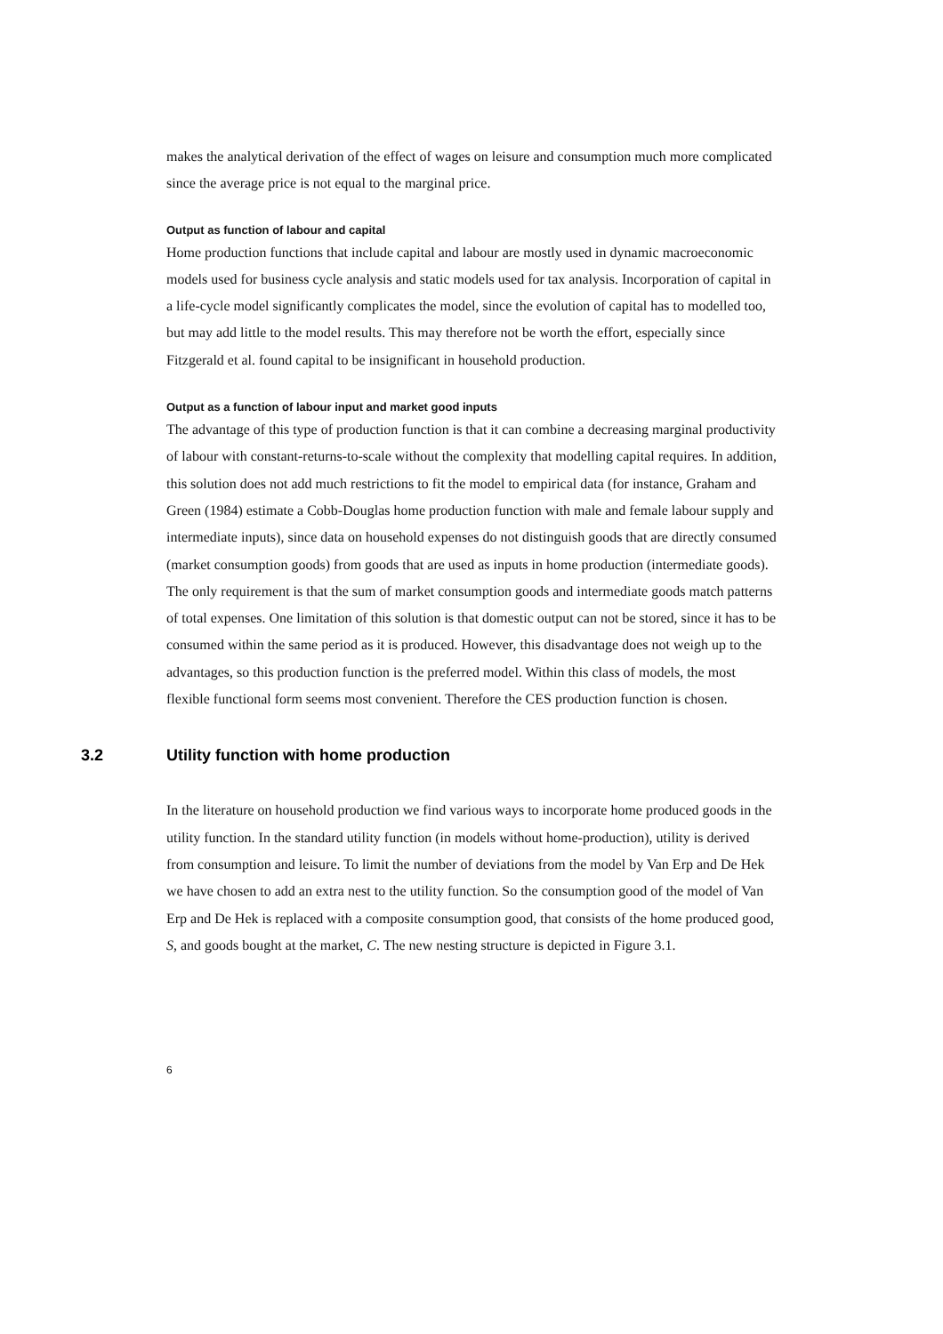makes the analytical derivation of the effect of wages on leisure and consumption much more complicated since the average price is not equal to the marginal price.
Output as function of labour and capital
Home production functions that include capital and labour are mostly used in dynamic macroeconomic models used for business cycle analysis and static models used for tax analysis. Incorporation of capital in a life-cycle model significantly complicates the model, since the evolution of capital has to modelled too, but may add little to the model results. This may therefore not be worth the effort, especially since Fitzgerald et al. found capital to be insignificant in household production.
Output as a function of labour input and market good inputs
The advantage of this type of production function is that it can combine a decreasing marginal productivity of labour with constant-returns-to-scale without the complexity that modelling capital requires. In addition, this solution does not add much restrictions to fit the model to empirical data (for instance, Graham and Green (1984) estimate a Cobb-Douglas home production function with male and female labour supply and intermediate inputs), since data on household expenses do not distinguish goods that are directly consumed (market consumption goods) from goods that are used as inputs in home production (intermediate goods). The only requirement is that the sum of market consumption goods and intermediate goods match patterns of total expenses. One limitation of this solution is that domestic output can not be stored, since it has to be consumed within the same period as it is produced. However, this disadvantage does not weigh up to the advantages, so this production function is the preferred model. Within this class of models, the most flexible functional form seems most convenient. Therefore the CES production function is chosen.
3.2 Utility function with home production
In the literature on household production we find various ways to incorporate home produced goods in the utility function. In the standard utility function (in models without home-production), utility is derived from consumption and leisure. To limit the number of deviations from the model by Van Erp and De Hek we have chosen to add an extra nest to the utility function. So the consumption good of the model of Van Erp and De Hek is replaced with a composite consumption good, that consists of the home produced good, S, and goods bought at the market, C. The new nesting structure is depicted in Figure 3.1.
6